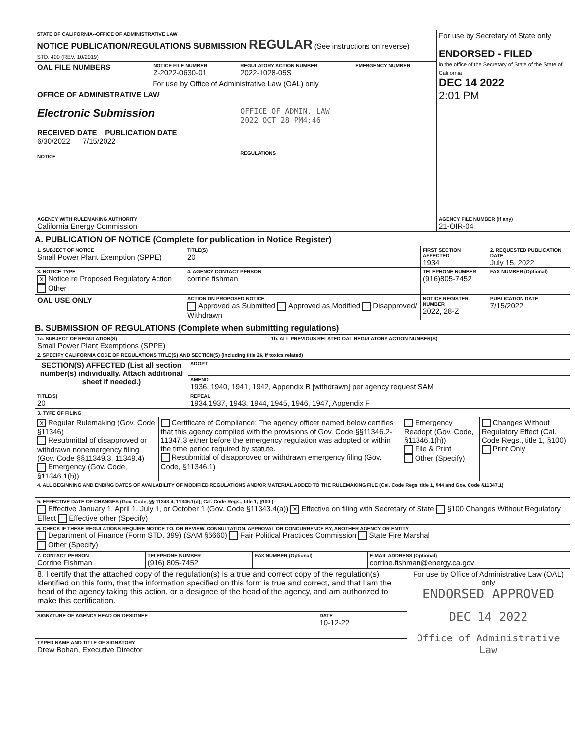| STATE OF CALIFORNIA--OFFICE OF ADMINISTRATIVE LAW NOTICE PUBLICATION/REGULATIONS SUBMISSION REGULAR (See instructions on reverse) STD. 400 (REV. 10/2019) | | | | For use by Secretary of State only ENDORSED - FILED in the office of the Secretary of State of the State of California DEC 14 2022 2:01 PM |
| OAL FILE NUMBERS | NOTICE FILE NUMBER Z-2022-0630-01 | REGULATORY ACTION NUMBER 2022-1028-05S | EMERGENCY NUMBER | |
| For use by Office of Administrative Law (OAL) only | | | | |
| OFFICE OF ADMINISTRATIVE LAW Electronic Submission RECEIVED DATE PUBLICATION DATE 6/30/2022 7/15/2022 NOTICE | | OFFICE OF ADMIN. LAW 2022 OCT 28 PM4:46 REGULATIONS | | |
| AGENCY WITH RULEMAKING AUTHORITY California Energy Commission | | | | AGENCY FILE NUMBER (If any) 21-OIR-04 |
A. PUBLICATION OF NOTICE (Complete for publication in Notice Register)
| 1. SUBJECT OF NOTICE Small Power Plant Exemption (SPPE) | | TITLE(S) 20 | FIRST SECTION AFFECTED 1934 | 2. REQUESTED PUBLICATION DATE July 15, 2022 |
| 3. NOTICE TYPE X Notice re Proposed Regulatory Action Other | | 4. AGENCY CONTACT PERSON corrine fishman | TELEPHONE NUMBER (916)805-7452 | FAX NUMBER (Optional) |
| OAL USE ONLY | ACTION ON PROPOSED NOTICE Approved as Submitted Approved as Modified Disapproved/ Withdrawn | | NOTICE REGISTER NUMBER 2022, 28-Z | PUBLICATION DATE 7/15/2022 |
B. SUBMISSION OF REGULATIONS (Complete when submitting regulations)
| 1a. SUBJECT OF REGULATION(S) Small Power Plant Exemptions (SPPE) | 1b. ALL PREVIOUS RELATED OAL REGULATORY ACTION NUMBER(S) |
| 2. SPECIFY CALIFORNIA CODE OF REGULATIONS TITLE(S) AND SECTION(S) (Including title 26, if toxics related) | |
| SECTION(S) AFFECTED (List all section number(s) individually. Attach additional sheet if needed.) | ADOPT |
| | AMEND 1936, 1940, 1941, 1942, Appendix B [withdrawn] per agency request SAM |
| TITLE(S) 20 | REPEAL 1934,1937, 1943, 1944, 1945, 1946, 1947, Appendix F |
| 3. TYPE OF FILING | | | |
| X Regular Rulemaking (Gov. Code §11346) Resubmittal of disapproved or withdrawn nonemergency filing (Gov. Code §§11349.3, 11349.4) Emergency (Gov. Code, §11346.1(b)) | Certificate of Compliance: The agency officer named below certifies that this agency complied with the provisions of Gov. Code §§11346.2-11347.3 either before the emergency regulation was adopted or within the time period required by statute. Resubmittal of disapproved or withdrawn emergency filing (Gov. Code, §11346.1) | Emergency Readopt (Gov. Code, §11346.1(h)) File & Print Other (Specify) | Changes Without Regulatory Effect (Cal. Code Regs., title 1, §100) Print Only |
| 4. ALL BEGINNING AND ENDING DATES OF AVAILABILITY OF MODIFIED REGULATIONS AND/OR MATERIAL ADDED TO THE RULEMAKING FILE (Cal. Code Regs. title 1, §44 and Gov. Code §11347.1) | | | |
| 5. EFFECTIVE DATE OF CHANGES (Gov. Code, §§ 11343.4, 11346.1(d); Cal. Code Regs., title 1, §100 ) Effective January 1, April 1, July 1, or October 1 (Gov. Code §11343.4(a)) X Effective on filing with Secretary of State §100 Changes Without Regulatory Effect Effective other (Specify) | | | |
| 6. CHECK IF THESE REGULATIONS REQUIRE NOTICE TO, OR REVIEW, CONSULTATION, APPROVAL OR CONCURRENCE BY, ANOTHER AGENCY OR ENTITY Department of Finance (Form STD. 399) (SAM §6660) Fair Political Practices Commission State Fire Marshal Other (Specify) | | | |
| 7. CONTACT PERSON Corrine Fishman | TELEPHONE NUMBER (916) 805-7452 | FAX NUMBER (Optional) | E-MAIL ADDRESS (Optional) corrine.fishman@energy.ca.gov |
| 8. I certify that the attached copy of the regulation(s) is a true and correct copy of the regulation(s) identified on this form, that the information specified on this form is true and correct, and that I am the head of the agency taking this action, or a designee of the head of the agency, and am authorized to make this certification. | | For use by Office of Administrative Law (OAL) only ENDORSED APPROVED DEC 14 2022 Office of Administrative Law |
| SIGNATURE OF AGENCY HEAD OR DESIGNEE | DATE 10-12-22 | |
| TYPED NAME AND TITLE OF SIGNATORY Drew Bohan, Executive Director | | |